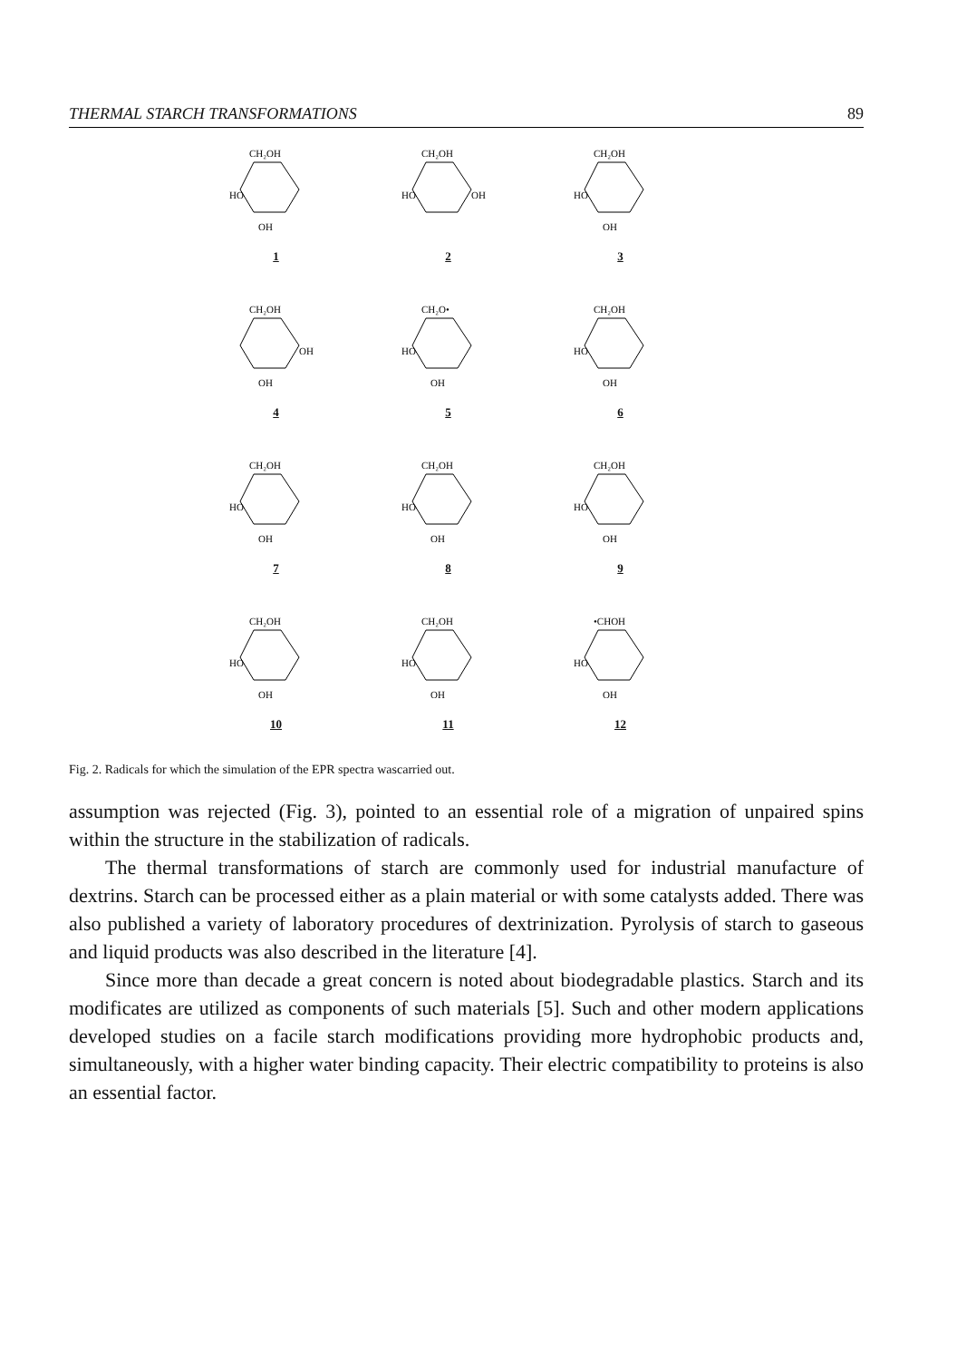THERMAL STARCH TRANSFORMATIONS 89
CH₂OH
HO
OH
1
CH₂OH
HO
OH
2
CH₂OH
HO
OH
3
CH₂OH
OH
OH
4
CH₂O•
HO
OH
5
CH₂OH
HO
OH
6
CH₂OH
HO
OH
7
CH₂OH
HO
OH
8
CH₂OH
HO
OH
9
CH₂OH
HO
OH
10
CH₂OH
HO
OH
11
•CHOH
HO
OH
12
Fig. 2. Radicals for which the simulation of the EPR spectra wascarried out.
assumption was rejected (Fig. 3), pointed to an essential role of a migration of unpaired spins within the structure in the stabilization of radicals.
The thermal transformations of starch are commonly used for industrial manufacture of dextrins. Starch can be processed either as a plain material or with some catalysts added. There was also published a variety of laboratory procedures of dextrinization. Pyrolysis of starch to gaseous and liquid products was also described in the literature [4].
Since more than decade a great concern is noted about biodegradable plastics. Starch and its modificates are utilized as components of such materials [5]. Such and other modern applications developed studies on a facile starch modifications providing more hydrophobic products and, simultaneously, with a higher water binding capacity. Their electric compatibility to proteins is also an essential factor.